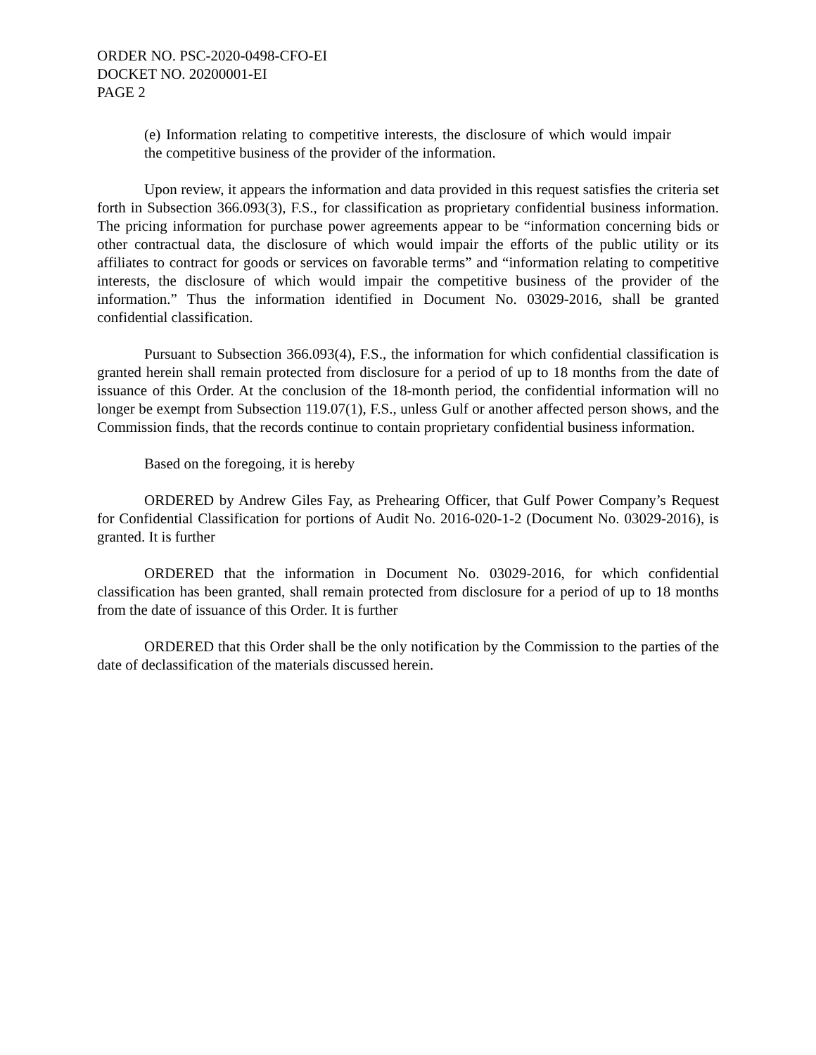ORDER NO. PSC-2020-0498-CFO-EI
DOCKET NO. 20200001-EI
PAGE 2
(e) Information relating to competitive interests, the disclosure of which would impair the competitive business of the provider of the information.
Upon review, it appears the information and data provided in this request satisfies the criteria set forth in Subsection 366.093(3), F.S., for classification as proprietary confidential business information. The pricing information for purchase power agreements appear to be “information concerning bids or other contractual data, the disclosure of which would impair the efforts of the public utility or its affiliates to contract for goods or services on favorable terms” and “information relating to competitive interests, the disclosure of which would impair the competitive business of the provider of the information.” Thus the information identified in Document No. 03029-2016, shall be granted confidential classification.
Pursuant to Subsection 366.093(4), F.S., the information for which confidential classification is granted herein shall remain protected from disclosure for a period of up to 18 months from the date of issuance of this Order. At the conclusion of the 18-month period, the confidential information will no longer be exempt from Subsection 119.07(1), F.S., unless Gulf or another affected person shows, and the Commission finds, that the records continue to contain proprietary confidential business information.
Based on the foregoing, it is hereby
ORDERED by Andrew Giles Fay, as Prehearing Officer, that Gulf Power Company’s Request for Confidential Classification for portions of Audit No. 2016-020-1-2 (Document No. 03029-2016), is granted. It is further
ORDERED that the information in Document No. 03029-2016, for which confidential classification has been granted, shall remain protected from disclosure for a period of up to 18 months from the date of issuance of this Order. It is further
ORDERED that this Order shall be the only notification by the Commission to the parties of the date of declassification of the materials discussed herein.